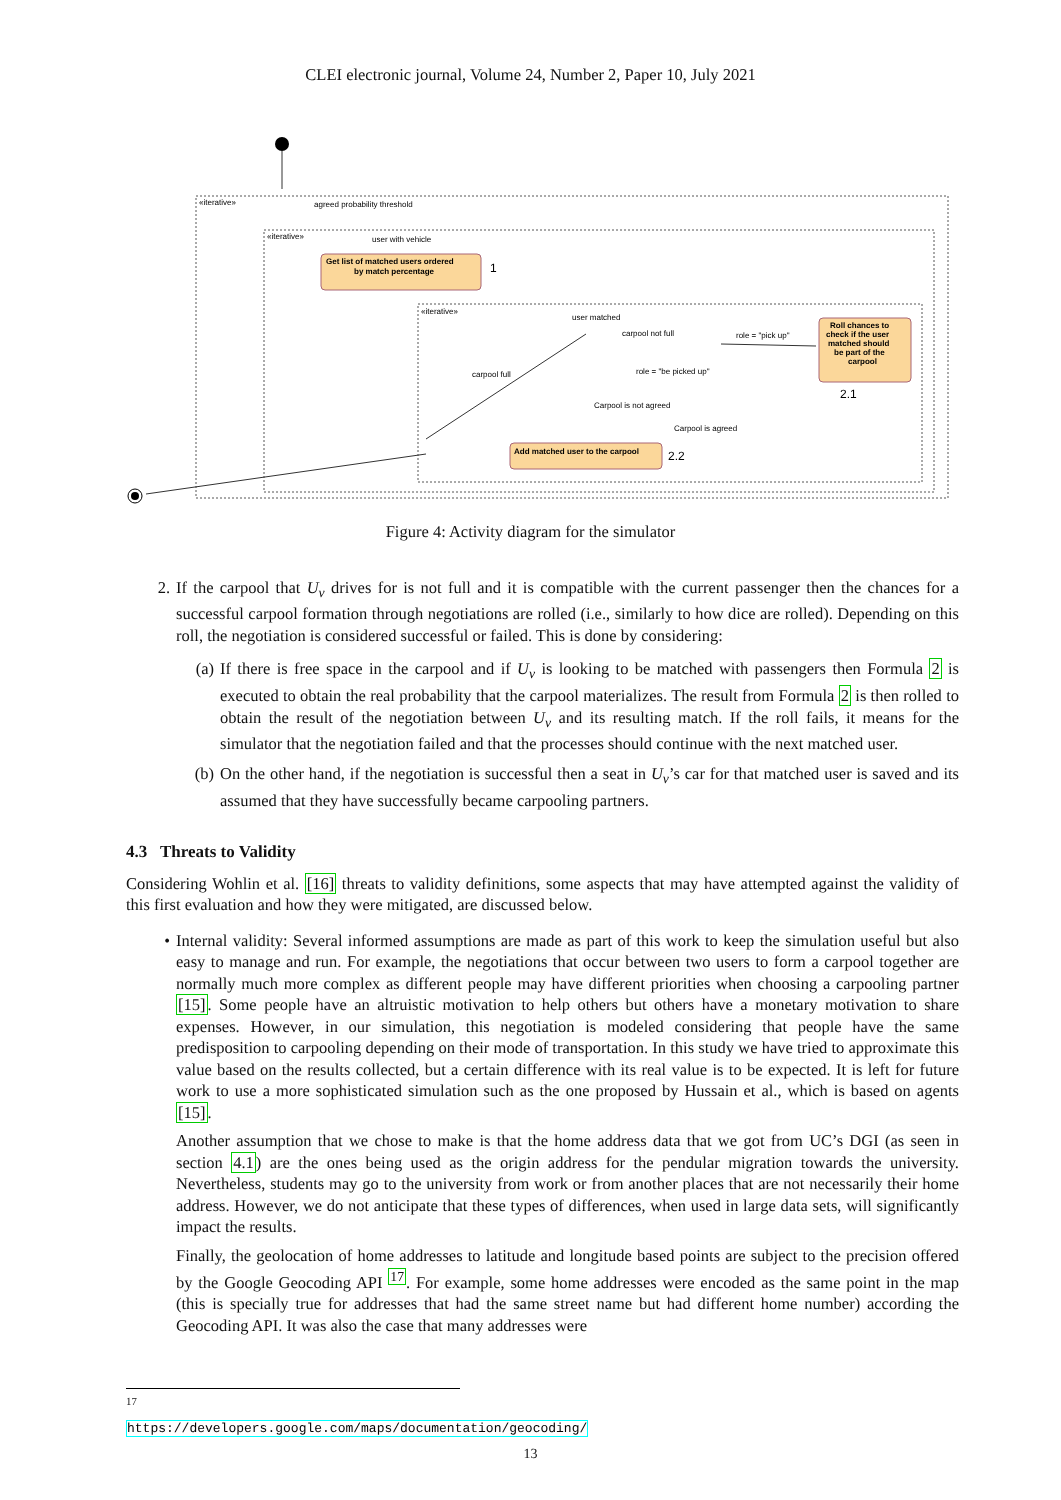CLEI electronic journal, Volume 24, Number 2, Paper 10, July 2021
«iterative»
«iterative»
«iterative»
agreed probability threshold
user with vehicle
Get list of matched users ordered
by match percentage
1
user matched
carpool not full
role = "pick up"
carpool full
role = "be picked up"
Roll chances to
check if the user
matched should
be part of the
carpool
2.1
Carpool is not agreed
Carpool is agreed
Add matched user to the carpool
2.2
Figure 4: Activity diagram for the simulator
2. If the carpool that U<sub>v</sub> drives for is not full and it is compatible with the current passenger then the chances for a successful carpool formation through negotiations are rolled (i.e., similarly to how dice are rolled). Depending on this roll, the negotiation is considered successful or failed. This is done by considering:
(a) If there is free space in the carpool and if U<sub>v</sub> is looking to be matched with passengers then Formula 2 is executed to obtain the real probability that the carpool materializes. The result from Formula 2 is then rolled to obtain the result of the negotiation between U<sub>v</sub> and its resulting match. If the roll fails, it means for the simulator that the negotiation failed and that the processes should continue with the next matched user.
(b) On the other hand, if the negotiation is successful then a seat in U<sub>v</sub>’s car for that matched user is saved and its assumed that they have successfully became carpooling partners.
4.3 Threats to Validity
Considering Wohlin et al. [16] threats to validity definitions, some aspects that may have attempted against the validity of this first evaluation and how they were mitigated, are discussed below.
• Internal validity: Several informed assumptions are made as part of this work to keep the simulation useful but also easy to manage and run. For example, the negotiations that occur between two users to form a carpool together are normally much more complex as different people may have different priorities when choosing a carpooling partner [15]. Some people have an altruistic motivation to help others but others have a monetary motivation to share expenses. However, in our simulation, this negotiation is modeled considering that people have the same predisposition to carpooling depending on their mode of transportation. In this study we have tried to approximate this value based on the results collected, but a certain difference with its real value is to be expected. It is left for future work to use a more sophisticated simulation such as the one proposed by Hussain et al., which is based on agents [15].
Another assumption that we chose to make is that the home address data that we got from UC’s DGI (as seen in section 4.1) are the ones being used as the origin address for the pendular migration towards the university. Nevertheless, students may go to the university from work or from another places that are not necessarily their home address. However, we do not anticipate that these types of differences, when used in large data sets, will significantly impact the results.
Finally, the geolocation of home addresses to latitude and longitude based points are subject to the precision offered by the Google Geocoding API <sup>17</sup>. For example, some home addresses were encoded as the same point in the map (this is specially true for addresses that had the same street name but had different home number) according the Geocoding API. It was also the case that many addresses were
<sup>17</sup> https://developers.google.com/maps/documentation/geocoding/
13